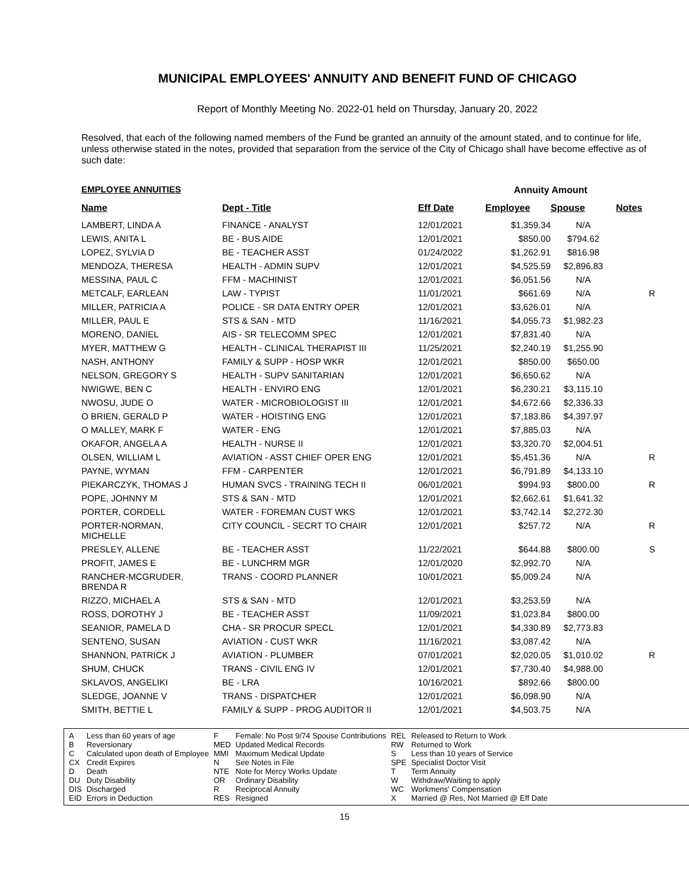MUNICIPAL EMPLOYEES' ANNUITY AND BENEFIT FUND OF CHICAGO
Report of Monthly Meeting No. 2022-01 held on Thursday, January 20, 2022
Resolved, that each of the following named members of the Fund be granted an annuity of the amount stated, and to continue for life, unless otherwise stated in the notes, provided that separation from the service of the City of Chicago shall have become effective as of such date:
| EMPLOYEE ANNUITIES | | | Annuity Amount | | |
| Name | Dept - Title | Eff Date | Employee | Spouse | Notes |
| LAMBERT, LINDA A | FINANCE - ANALYST | 12/01/2021 | $1,359.34 | N/A | |
| LEWIS, ANITA L | BE - BUS AIDE | 12/01/2021 | $850.00 | $794.62 | |
| LOPEZ, SYLVIA D | BE - TEACHER ASST | 01/24/2022 | $1,262.91 | $816.98 | |
| MENDOZA, THERESA | HEALTH - ADMIN SUPV | 12/01/2021 | $4,525.59 | $2,896.83 | |
| MESSINA, PAUL C | FFM - MACHINIST | 12/01/2021 | $6,051.56 | N/A | |
| METCALF, EARLEAN | LAW - TYPIST | 11/01/2021 | $661.69 | N/A | R |
| MILLER, PATRICIA A | POLICE - SR DATA ENTRY OPER | 12/01/2021 | $3,626.01 | N/A | |
| MILLER, PAUL E | STS & SAN - MTD | 11/16/2021 | $4,055.73 | $1,982.23 | |
| MORENO, DANIEL | AIS - SR TELECOMM SPEC | 12/01/2021 | $7,831.40 | N/A | |
| MYER, MATTHEW G | HEALTH - CLINICAL THERAPIST III | 11/25/2021 | $2,240.19 | $1,255.90 | |
| NASH, ANTHONY | FAMILY & SUPP - HOSP WKR | 12/01/2021 | $850.00 | $650.00 | |
| NELSON, GREGORY S | HEALTH - SUPV SANITARIAN | 12/01/2021 | $6,650.62 | N/A | |
| NWIGWE, BEN C | HEALTH - ENVIRO ENG | 12/01/2021 | $6,230.21 | $3,115.10 | |
| NWOSU, JUDE O | WATER - MICROBIOLOGIST III | 12/01/2021 | $4,672.66 | $2,336.33 | |
| O BRIEN, GERALD P | WATER - HOISTING ENG | 12/01/2021 | $7,183.86 | $4,397.97 | |
| O MALLEY, MARK F | WATER - ENG | 12/01/2021 | $7,885.03 | N/A | |
| OKAFOR, ANGELA A | HEALTH - NURSE II | 12/01/2021 | $3,320.70 | $2,004.51 | |
| OLSEN, WILLIAM L | AVIATION - ASST CHIEF OPER ENG | 12/01/2021 | $5,451.36 | N/A | R |
| PAYNE, WYMAN | FFM - CARPENTER | 12/01/2021 | $6,791.89 | $4,133.10 | |
| PIEKARCZYK, THOMAS J | HUMAN SVCS - TRAINING TECH II | 06/01/2021 | $994.93 | $800.00 | R |
| POPE, JOHNNY M | STS & SAN - MTD | 12/01/2021 | $2,662.61 | $1,641.32 | |
| PORTER, CORDELL | WATER - FOREMAN CUST WKS | 12/01/2021 | $3,742.14 | $2,272.30 | |
| PORTER-NORMAN, MICHELLE | CITY COUNCIL - SECRT TO CHAIR | 12/01/2021 | $257.72 | N/A | R |
| PRESLEY, ALLENE | BE - TEACHER ASST | 11/22/2021 | $644.88 | $800.00 | S |
| PROFIT, JAMES E | BE - LUNCHRM MGR | 12/01/2020 | $2,992.70 | N/A | |
| RANCHER-MCGRUDER, BRENDA R | TRANS - COORD PLANNER | 10/01/2021 | $5,009.24 | N/A | |
| RIZZO, MICHAEL A | STS & SAN - MTD | 12/01/2021 | $3,253.59 | N/A | |
| ROSS, DOROTHY J | BE - TEACHER ASST | 11/09/2021 | $1,023.84 | $800.00 | |
| SEANIOR, PAMELA D | CHA - SR PROCUR SPECL | 12/01/2021 | $4,330.89 | $2,773.83 | |
| SENTENO, SUSAN | AVIATION - CUST WKR | 11/16/2021 | $3,087.42 | N/A | |
| SHANNON, PATRICK J | AVIATION - PLUMBER | 07/01/2021 | $2,020.05 | $1,010.02 | R |
| SHUM, CHUCK | TRANS - CIVIL ENG IV | 12/01/2021 | $7,730.40 | $4,988.00 | |
| SKLAVOS, ANGELIKI | BE - LRA | 10/16/2021 | $892.66 | $800.00 | |
| SLEDGE, JOANNE V | TRANS - DISPATCHER | 12/01/2021 | $6,098.90 | N/A | |
| SMITH, BETTIE L | FAMILY & SUPP - PROG AUDITOR II | 12/01/2021 | $4,503.75 | N/A | |
| A | Less than 60 years of age | F | Female: No Post 9/74 Spouse Contributions | REL | Released to Return to Work |
| B | Reversionary | MED | Updated Medical Records | RW | Returned to Work |
| C | Calculated upon death of Employee | MMI | Maximum Medical Update | S | Less than 10 years of Service |
| CX | Credit Expires | N | See Notes in File | SPE | Specialist Doctor Visit |
| D | Death | NTE | Note for Mercy Works Update | T | Term Annuity |
| DU | Duty Disability | OR | Ordinary Disability | W | Withdraw/Waiting to apply |
| DIS | Discharged | R | Reciprocal Annuity | WC | Workmens' Compensation |
| EID | Errors in Deduction | RES | Resigned | X | Married @ Res, Not Married @ Eff Date |
15